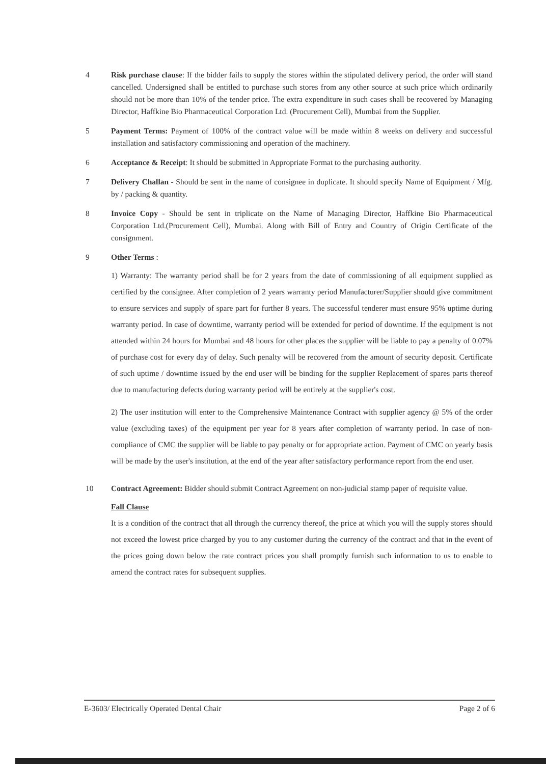4 Risk purchase clause: If the bidder fails to supply the stores within the stipulated delivery period, the order will stand cancelled. Undersigned shall be entitled to purchase such stores from any other source at such price which ordinarily should not be more than 10% of the tender price. The extra expenditure in such cases shall be recovered by Managing Director, Haffkine Bio Pharmaceutical Corporation Ltd. (Procurement Cell), Mumbai from the Supplier.
5 Payment Terms: Payment of 100% of the contract value will be made within 8 weeks on delivery and successful installation and satisfactory commissioning and operation of the machinery.
6 Acceptance & Receipt: It should be submitted in Appropriate Format to the purchasing authority.
7 Delivery Challan - Should be sent in the name of consignee in duplicate. It should specify Name of Equipment / Mfg. by / packing & quantity.
8 Invoice Copy - Should be sent in triplicate on the Name of Managing Director, Haffkine Bio Pharmaceutical Corporation Ltd.(Procurement Cell), Mumbai. Along with Bill of Entry and Country of Origin Certificate of the consignment.
9 Other Terms :
1) Warranty: The warranty period shall be for 2 years from the date of commissioning of all equipment supplied as certified by the consignee. After completion of 2 years warranty period Manufacturer/Supplier should give commitment to ensure services and supply of spare part for further 8 years. The successful tenderer must ensure 95% uptime during warranty period. In case of downtime, warranty period will be extended for period of downtime. If the equipment is not attended within 24 hours for Mumbai and 48 hours for other places the supplier will be liable to pay a penalty of 0.07% of purchase cost for every day of delay. Such penalty will be recovered from the amount of security deposit. Certificate of such uptime / downtime issued by the end user will be binding for the supplier Replacement of spares parts thereof due to manufacturing defects during warranty period will be entirely at the supplier's cost.
2) The user institution will enter to the Comprehensive Maintenance Contract with supplier agency @ 5% of the order value (excluding taxes) of the equipment per year for 8 years after completion of warranty period. In case of non-compliance of CMC the supplier will be liable to pay penalty or for appropriate action. Payment of CMC on yearly basis will be made by the user's institution, at the end of the year after satisfactory performance report from the end user.
10 Contract Agreement: Bidder should submit Contract Agreement on non-judicial stamp paper of requisite value.
Fall Clause
It is a condition of the contract that all through the currency thereof, the price at which you will the supply stores should not exceed the lowest price charged by you to any customer during the currency of the contract and that in the event of the prices going down below the rate contract prices you shall promptly furnish such information to us to enable to amend the contract rates for subsequent supplies.
E-3603/ Electrically Operated Dental Chair Page 2 of 6